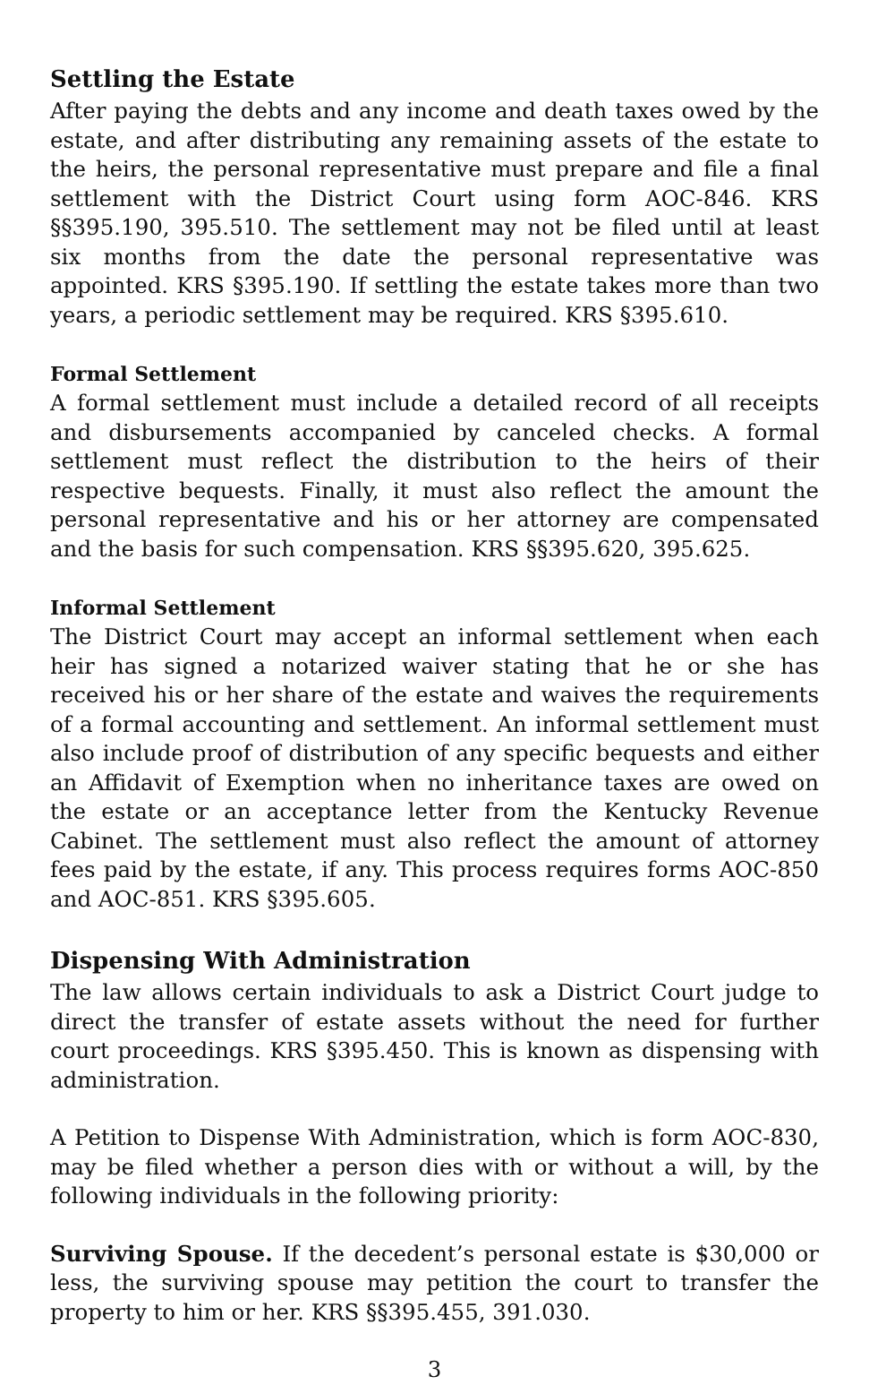Settling the Estate
After paying the debts and any income and death taxes owed by the estate, and after distributing any remaining assets of the estate to the heirs, the personal representative must prepare and file a final settlement with the District Court using form AOC-846. KRS §§395.190, 395.510. The settlement may not be filed until at least six months from the date the personal representative was appointed. KRS §395.190. If settling the estate takes more than two years, a periodic settlement may be required. KRS §395.610.
Formal Settlement
A formal settlement must include a detailed record of all receipts and disbursements accompanied by canceled checks. A formal settlement must reflect the distribution to the heirs of their respective bequests. Finally, it must also reflect the amount the personal representative and his or her attorney are compensated and the basis for such compensation. KRS §§395.620, 395.625.
Informal Settlement
The District Court may accept an informal settlement when each heir has signed a notarized waiver stating that he or she has received his or her share of the estate and waives the requirements of a formal accounting and settlement. An informal settlement must also include proof of distribution of any specific bequests and either an Affidavit of Exemption when no inheritance taxes are owed on the estate or an acceptance letter from the Kentucky Revenue Cabinet. The settlement must also reflect the amount of attorney fees paid by the estate, if any. This process requires forms AOC-850 and AOC-851. KRS §395.605.
Dispensing With Administration
The law allows certain individuals to ask a District Court judge to direct the transfer of estate assets without the need for further court proceedings. KRS §395.450. This is known as dispensing with administration.
A Petition to Dispense With Administration, which is form AOC-830, may be filed whether a person dies with or without a will, by the following individuals in the following priority:
Surviving Spouse. If the decedent’s personal estate is $30,000 or less, the surviving spouse may petition the court to transfer the property to him or her. KRS §§395.455, 391.030.
3